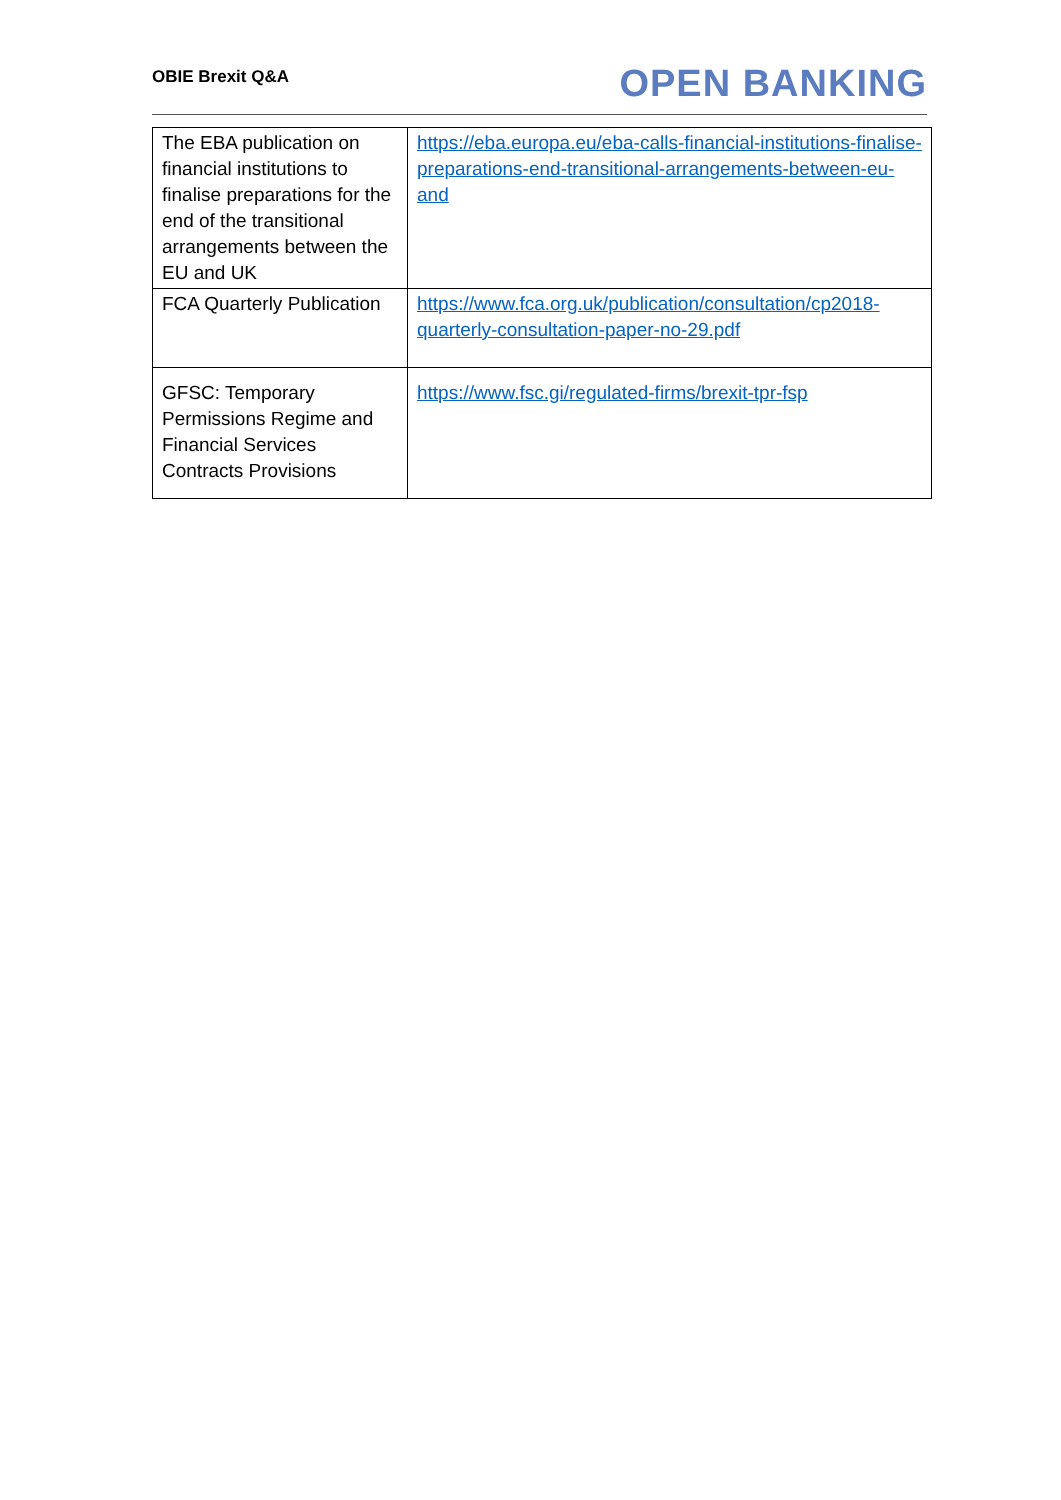OBIE Brexit Q&A OPEN BANKING
| The EBA publication on financial institutions to finalise preparations for the end of the transitional arrangements between the EU and UK | https://eba.europa.eu/eba-calls-financial-institutions-finalise-preparations-end-transitional-arrangements-between-eu-and |
| FCA Quarterly Publication | https://www.fca.org.uk/publication/consultation/cp2018-quarterly-consultation-paper-no-29.pdf |
| GFSC: Temporary Permissions Regime and Financial Services Contracts Provisions | https://www.fsc.gi/regulated-firms/brexit-tpr-fsp |